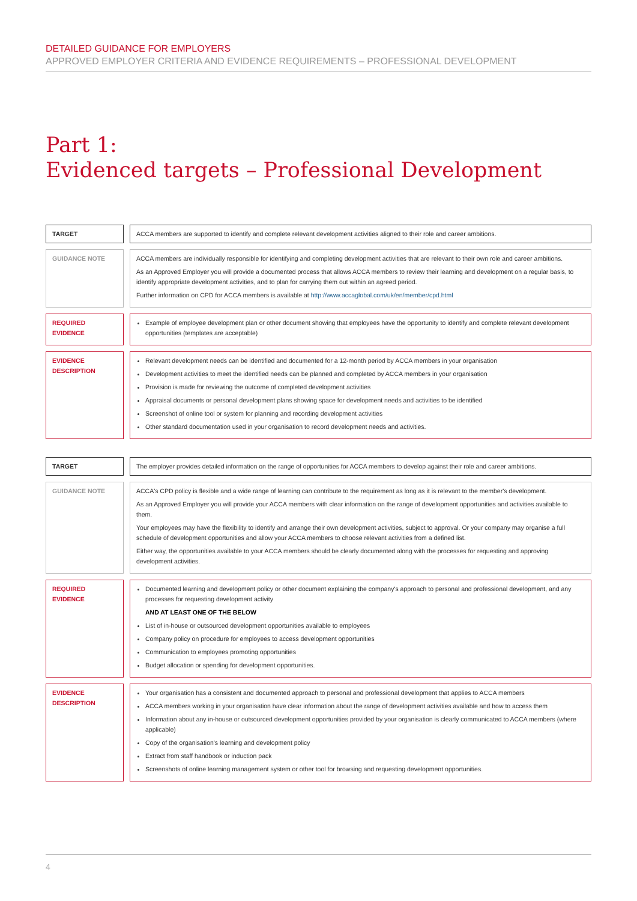DETAILED GUIDANCE FOR EMPLOYERS
APPROVED EMPLOYER CRITERIA AND EVIDENCE REQUIREMENTS – PROFESSIONAL DEVELOPMENT
Part 1:
Evidenced targets – Professional Development
TARGET ACCA members are supported to identify and complete relevant development activities aligned to their role and career ambitions.
GUIDANCE NOTE ACCA members are individually responsible for identifying and completing development activities that are relevant to their own role and career ambitions.
As an Approved Employer you will provide a documented process that allows ACCA members to review their learning and development on a regular basis, to identify appropriate development activities, and to plan for carrying them out within an agreed period.
Further information on CPD for ACCA members is available at http://www.accaglobal.com/uk/en/member/cpd.html
REQUIRED EVIDENCE Example of employee development plan or other document showing that employees have the opportunity to identify and complete relevant development opportunities (templates are acceptable)
EVIDENCE DESCRIPTION Relevant development needs can be identified and documented for a 12-month period by ACCA members in your organisation
Development activities to meet the identified needs can be planned and completed by ACCA members in your organisation
Provision is made for reviewing the outcome of completed development activities
Appraisal documents or personal development plans showing space for development needs and activities to be identified
Screenshot of online tool or system for planning and recording development activities
Other standard documentation used in your organisation to record development needs and activities.
TARGET The employer provides detailed information on the range of opportunities for ACCA members to develop against their role and career ambitions.
GUIDANCE NOTE ACCA's CPD policy is flexible and a wide range of learning can contribute to the requirement as long as it is relevant to the member's development.
As an Approved Employer you will provide your ACCA members with clear information on the range of development opportunities and activities available to them.
Your employees may have the flexibility to identify and arrange their own development activities, subject to approval. Or your company may organise a full schedule of development opportunities and allow your ACCA members to choose relevant activities from a defined list.
Either way, the opportunities available to your ACCA members should be clearly documented along with the processes for requesting and approving development activities.
REQUIRED EVIDENCE Documented learning and development policy or other document explaining the company's approach to personal and professional development, and any processes for requesting development activity
AND AT LEAST ONE OF THE BELOW
List of in-house or outsourced development opportunities available to employees
Company policy on procedure for employees to access development opportunities
Communication to employees promoting opportunities
Budget allocation or spending for development opportunities.
EVIDENCE DESCRIPTION Your organisation has a consistent and documented approach to personal and professional development that applies to ACCA members
ACCA members working in your organisation have clear information about the range of development activities available and how to access them
Information about any in-house or outsourced development opportunities provided by your organisation is clearly communicated to ACCA members (where applicable)
Copy of the organisation's learning and development policy
Extract from staff handbook or induction pack
Screenshots of online learning management system or other tool for browsing and requesting development opportunities.
4